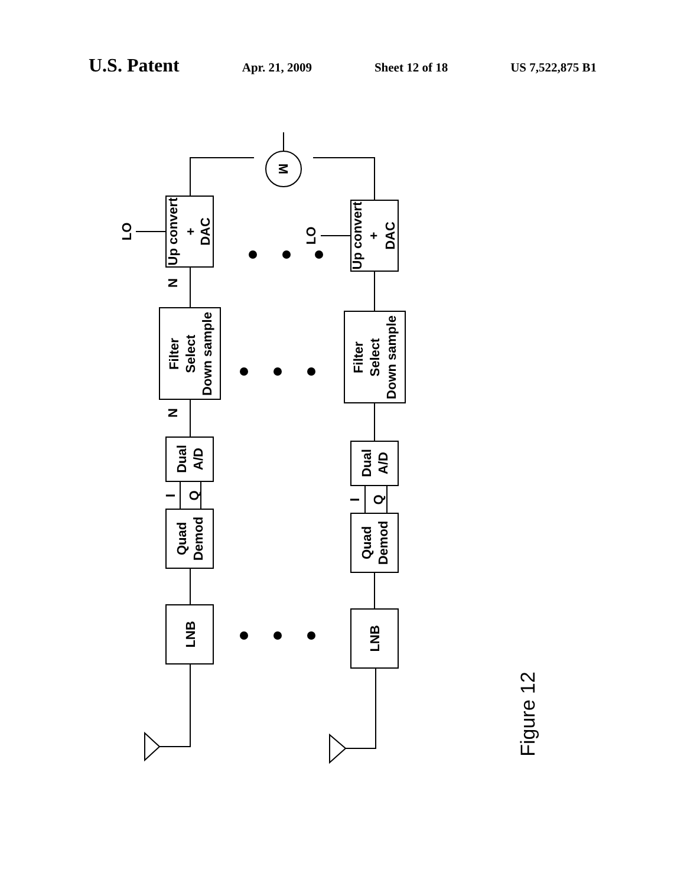U.S. Patent Apr. 21, 2009 Sheet 12 of 18 US 7,522,875 B1
Up convert
+
DAC
Filter
Select
Down sample
Dual
A/D
Quad
Demod
LNB
Up convert
+
DAC
Filter
Select
Down sample
Dual
A/D
Quad
Demod
LNB
LO
LO
N
N
I
Q
I
Q
M
Figure 12